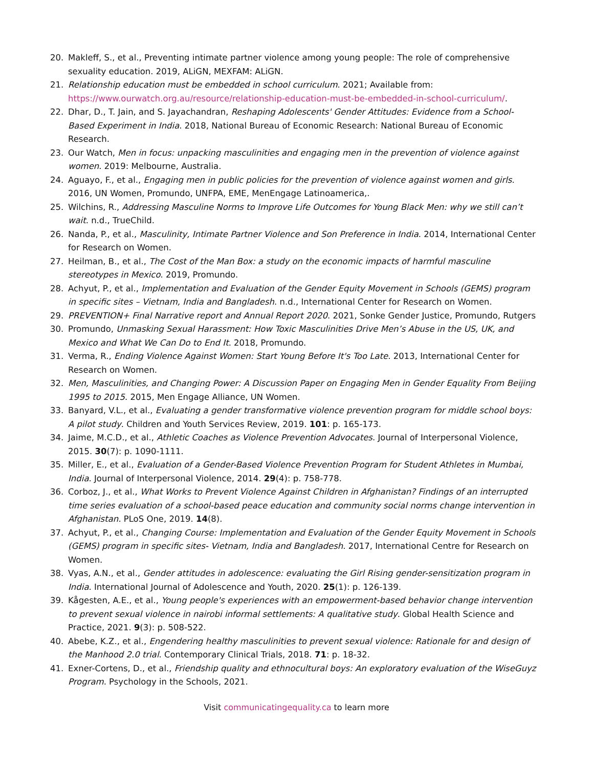20. Makleff, S., et al., Preventing intimate partner violence among young people: The role of comprehensive sexuality education. 2019, ALiGN, MEXFAM: ALiGN.
21. Relationship education must be embedded in school curriculum. 2021; Available from: https://www.ourwatch.org.au/resource/relationship-education-must-be-embedded-in-school-curriculum/.
22. Dhar, D., T. Jain, and S. Jayachandran, Reshaping Adolescents' Gender Attitudes: Evidence from a School-Based Experiment in India. 2018, National Bureau of Economic Research: National Bureau of Economic Research.
23. Our Watch, Men in focus: unpacking masculinities and engaging men in the prevention of violence against women. 2019: Melbourne, Australia.
24. Aguayo, F., et al., Engaging men in public policies for the prevention of violence against women and girls. 2016, UN Women, Promundo, UNFPA, EME, MenEngage Latinoamerica,.
25. Wilchins, R., Addressing Masculine Norms to Improve Life Outcomes for Young Black Men: why we still can’t wait. n.d., TrueChild.
26. Nanda, P., et al., Masculinity, Intimate Partner Violence and Son Preference in India. 2014, International Center for Research on Women.
27. Heilman, B., et al., The Cost of the Man Box: a study on the economic impacts of harmful masculine stereotypes in Mexico. 2019, Promundo.
28. Achyut, P., et al., Implementation and Evaluation of the Gender Equity Movement in Schools (GEMS) program in specific sites – Vietnam, India and Bangladesh. n.d., International Center for Research on Women.
29. PREVENTION+ Final Narrative report and Annual Report 2020. 2021, Sonke Gender Justice, Promundo, Rutgers
30. Promundo, Unmasking Sexual Harassment: How Toxic Masculinities Drive Men’s Abuse in the US, UK, and Mexico and What We Can Do to End It. 2018, Promundo.
31. Verma, R., Ending Violence Against Women: Start Young Before It's Too Late. 2013, International Center for Research on Women.
32. Men, Masculinities, and Changing Power: A Discussion Paper on Engaging Men in Gender Equality From Beijing 1995 to 2015. 2015, Men Engage Alliance, UN Women.
33. Banyard, V.L., et al., Evaluating a gender transformative violence prevention program for middle school boys: A pilot study. Children and Youth Services Review, 2019. 101: p. 165-173.
34. Jaime, M.C.D., et al., Athletic Coaches as Violence Prevention Advocates. Journal of Interpersonal Violence, 2015. 30(7): p. 1090-1111.
35. Miller, E., et al., Evaluation of a Gender-Based Violence Prevention Program for Student Athletes in Mumbai, India. Journal of Interpersonal Violence, 2014. 29(4): p. 758-778.
36. Corboz, J., et al., What Works to Prevent Violence Against Children in Afghanistan? Findings of an interrupted time series evaluation of a school-based peace education and community social norms change intervention in Afghanistan. PLoS One, 2019. 14(8).
37. Achyut, P., et al., Changing Course: Implementation and Evaluation of the Gender Equity Movement in Schools (GEMS) program in specific sites- Vietnam, India and Bangladesh. 2017, International Centre for Research on Women.
38. Vyas, A.N., et al., Gender attitudes in adolescence: evaluating the Girl Rising gender-sensitization program in India. International Journal of Adolescence and Youth, 2020. 25(1): p. 126-139.
39. Kågesten, A.E., et al., Young people's experiences with an empowerment-based behavior change intervention to prevent sexual violence in nairobi informal settlements: A qualitative study. Global Health Science and Practice, 2021. 9(3): p. 508-522.
40. Abebe, K.Z., et al., Engendering healthy masculinities to prevent sexual violence: Rationale for and design of the Manhood 2.0 trial. Contemporary Clinical Trials, 2018. 71: p. 18-32.
41. Exner-Cortens, D., et al., Friendship quality and ethnocultural boys: An exploratory evaluation of the WiseGuyz Program. Psychology in the Schools, 2021.
Visit communicatingequality.ca to learn more